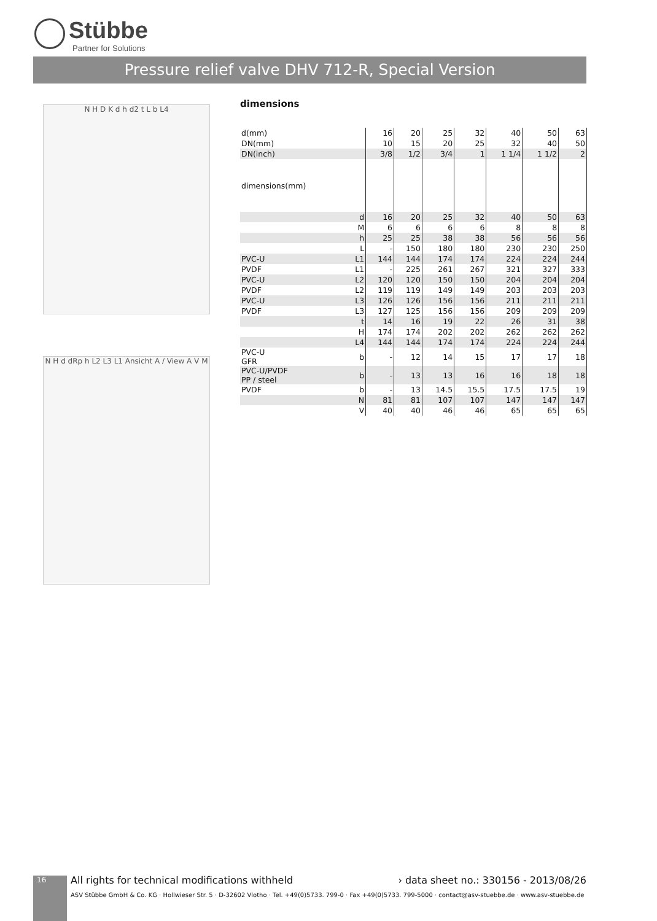Stübbe
Partner for Solutions
Pressure relief valve DHV 712-R, Special Version
N H D K d h d2 t L b L4
N H d dRp h L2 L3 L1 Ansicht A / View A V M
dimensions
| d(mm) | | 16 | 20 | 25 | 32 | 40 | 50 | 63 |
| DN(mm) | | 10 | 15 | 20 | 25 | 32 | 40 | 50 |
| DN(inch) | | 3/8 | 1/2 | 3/4 | 1 | 1 1/4 | 1 1/2 | 2 |
| dimensions(mm) | | | | | | | | |
| | d | 16 | 20 | 25 | 32 | 40 | 50 | 63 |
| | M | 6 | 6 | 6 | 6 | 8 | 8 | 8 |
| | h | 25 | 25 | 38 | 38 | 56 | 56 | 56 |
| | L | - | 150 | 180 | 180 | 230 | 230 | 250 |
| PVC-U | L1 | 144 | 144 | 174 | 174 | 224 | 224 | 244 |
| PVDF | L1 | - | 225 | 261 | 267 | 321 | 327 | 333 |
| PVC-U | L2 | 120 | 120 | 150 | 150 | 204 | 204 | 204 |
| PVDF | L2 | 119 | 119 | 149 | 149 | 203 | 203 | 203 |
| PVC-U | L3 | 126 | 126 | 156 | 156 | 211 | 211 | 211 |
| PVDF | L3 | 127 | 125 | 156 | 156 | 209 | 209 | 209 |
| | t | 14 | 16 | 19 | 22 | 26 | 31 | 38 |
| | H | 174 | 174 | 202 | 202 | 262 | 262 | 262 |
| | L4 | 144 | 144 | 174 | 174 | 224 | 224 | 244 |
| PVC-U GFR | b | - | 12 | 14 | 15 | 17 | 17 | 18 |
| PVC-U/PVDF PP / steel | b | - | 13 | 13 | 16 | 16 | 18 | 18 |
| PVDF | b | - | 13 | 14.5 | 15.5 | 17.5 | 17.5 | 19 |
| | N | 81 | 81 | 107 | 107 | 147 | 147 | 147 |
| | V | 40 | 40 | 46 | 46 | 65 | 65 | 65 |
16 All rights for technical modifications withheld › data sheet no.: 330156 - 2013/08/26
ASV Stübbe GmbH & Co. KG · Hollwieser Str. 5 · D-32602 Vlotho · Tel. +49(0)5733. 799-0 · Fax +49(0)5733. 799-5000 · contact@asv-stuebbe.de · www.asv-stuebbe.de